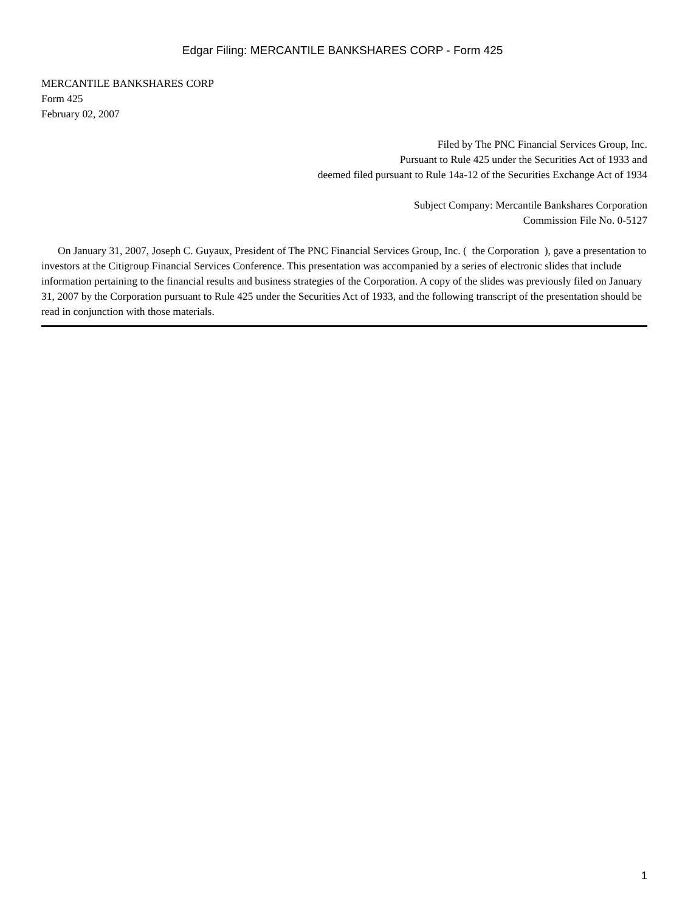Edgar Filing: MERCANTILE BANKSHARES CORP - Form 425
MERCANTILE BANKSHARES CORP
Form 425
February 02, 2007
Filed by The PNC Financial Services Group, Inc.
Pursuant to Rule 425 under the Securities Act of 1933 and
deemed filed pursuant to Rule 14a-12 of the Securities Exchange Act of 1934
Subject Company: Mercantile Bankshares Corporation
Commission File No. 0-5127
On January 31, 2007, Joseph C. Guyaux, President of The PNC Financial Services Group, Inc. ( the Corporation ), gave a presentation to investors at the Citigroup Financial Services Conference. This presentation was accompanied by a series of electronic slides that include information pertaining to the financial results and business strategies of the Corporation. A copy of the slides was previously filed on January 31, 2007 by the Corporation pursuant to Rule 425 under the Securities Act of 1933, and the following transcript of the presentation should be read in conjunction with those materials.
1